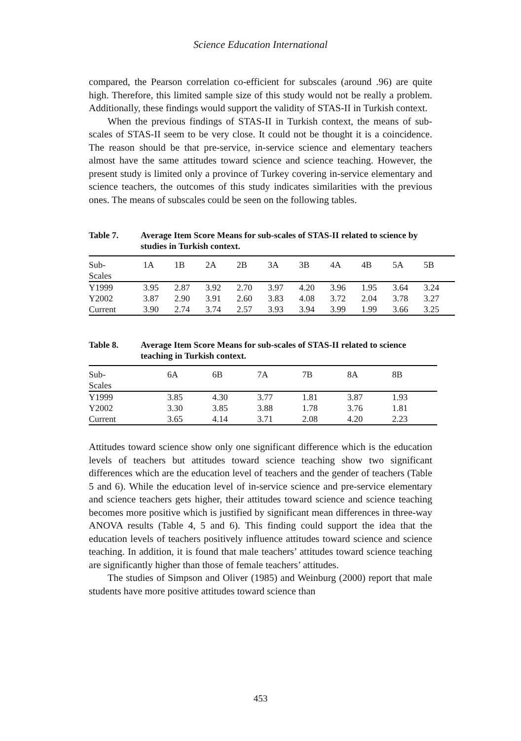Science Education International
compared, the Pearson correlation co-efficient for subscales (around .96) are quite high. Therefore, this limited sample size of this study would not be really a problem. Additionally, these findings would support the validity of STAS-II in Turkish context.
When the previous findings of STAS-II in Turkish context, the means of sub-scales of STAS-II seem to be very close. It could not be thought it is a coincidence. The reason should be that pre-service, in-service science and elementary teachers almost have the same attitudes toward science and science teaching. However, the present study is limited only a province of Turkey covering in-service elementary and science teachers, the outcomes of this study indicates similarities with the previous ones. The means of subscales could be seen on the following tables.
Table 7. Average Item Score Means for sub-scales of STAS-II related to science by studies in Turkish context.
| Sub- Scales | 1A | 1B | 2A | 2B | 3A | 3B | 4A | 4B | 5A | 5B |
| --- | --- | --- | --- | --- | --- | --- | --- | --- | --- | --- |
| Y1999 | 3.95 | 2.87 | 3.92 | 2.70 | 3.97 | 4.20 | 3.96 | 1.95 | 3.64 | 3.24 |
| Y2002 | 3.87 | 2.90 | 3.91 | 2.60 | 3.83 | 4.08 | 3.72 | 2.04 | 3.78 | 3.27 |
| Current | 3.90 | 2.74 | 3.74 | 2.57 | 3.93 | 3.94 | 3.99 | 1.99 | 3.66 | 3.25 |
Table 8. Average Item Score Means for sub-scales of STAS-II related to science teaching in Turkish context.
| Sub- Scales | 6A | 6B | 7A | 7B | 8A | 8B |
| --- | --- | --- | --- | --- | --- | --- |
| Y1999 | 3.85 | 4.30 | 3.77 | 1.81 | 3.87 | 1.93 |
| Y2002 | 3.30 | 3.85 | 3.88 | 1.78 | 3.76 | 1.81 |
| Current | 3.65 | 4.14 | 3.71 | 2.08 | 4.20 | 2.23 |
Attitudes toward science show only one significant difference which is the education levels of teachers but attitudes toward science teaching show two significant differences which are the education level of teachers and the gender of teachers (Table 5 and 6). While the education level of in-service science and pre-service elementary and science teachers gets higher, their attitudes toward science and science teaching becomes more positive which is justified by significant mean differences in three-way ANOVA results (Table 4, 5 and 6). This finding could support the idea that the education levels of teachers positively influence attitudes toward science and science teaching. In addition, it is found that male teachers’ attitudes toward science teaching are significantly higher than those of female teachers’ attitudes.
The studies of Simpson and Oliver (1985) and Weinburg (2000) report that male students have more positive attitudes toward science than
453